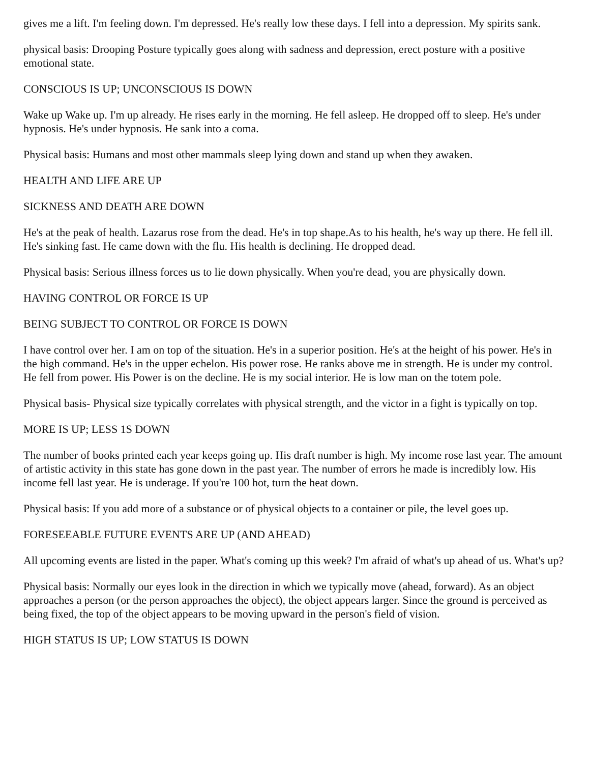gives me a lift. I'm feeling down. I'm depressed. He's really low these days. I fell into a depression. My spirits sank.
physical basis: Drooping Posture typically goes along with sadness and depression, erect posture with a positive emotional state.
CONSCIOUS IS UP; UNCONSCIOUS IS DOWN
Wake up Wake up. I'm up already. He rises early in the morning. He fell asleep. He dropped off to sleep. He's under hypnosis. He's under hypnosis. He sank into a coma.
Physical basis: Humans and most other mammals sleep lying down and stand up when they awaken.
HEALTH AND LIFE ARE UP
SICKNESS AND DEATH ARE DOWN
He's at the peak of health. Lazarus rose from the dead. He's in top shape.As to his health, he's way up there. He fell ill. He's sinking fast. He came down with the flu. His health is declining. He dropped dead.
Physical basis: Serious illness forces us to lie down physically. When you're dead, you are physically down.
HAVING CONTROL OR FORCE IS UP
BEING SUBJECT TO CONTROL OR FORCE IS DOWN
I have control over her. I am on top of the situation. He's in a superior position. He's at the height of his power. He's in the high command. He's in the upper echelon. His power rose. He ranks above me in strength. He is under my control. He fell from power. His Power is on the decline. He is my social interior. He is low man on the totem pole.
Physical basis- Physical size typically correlates with physical strength, and the victor in a fight is typically on top.
MORE IS UP; LESS 1S DOWN
The number of books printed each year keeps going up. His draft number is high. My income rose last year. The amount of artistic activity in this state has gone down in the past year. The number of errors he made is incredibly low. His income fell last year. He is underage. If you're 100 hot, turn the heat down.
Physical basis: If you add more of a substance or of physical objects to a container or pile, the level goes up.
FORESEEABLE FUTURE EVENTS ARE UP (AND AHEAD)
All upcoming events are listed in the paper. What's coming up this week? I'm afraid of what's up ahead of us. What's up?
Physical basis: Normally our eyes look in the direction in which we typically move (ahead, forward). As an object approaches a person (or the person approaches the object), the object appears larger. Since the ground is perceived as being fixed, the top of the object appears to be moving upward in the person's field of vision.
HIGH STATUS IS UP; LOW STATUS IS DOWN